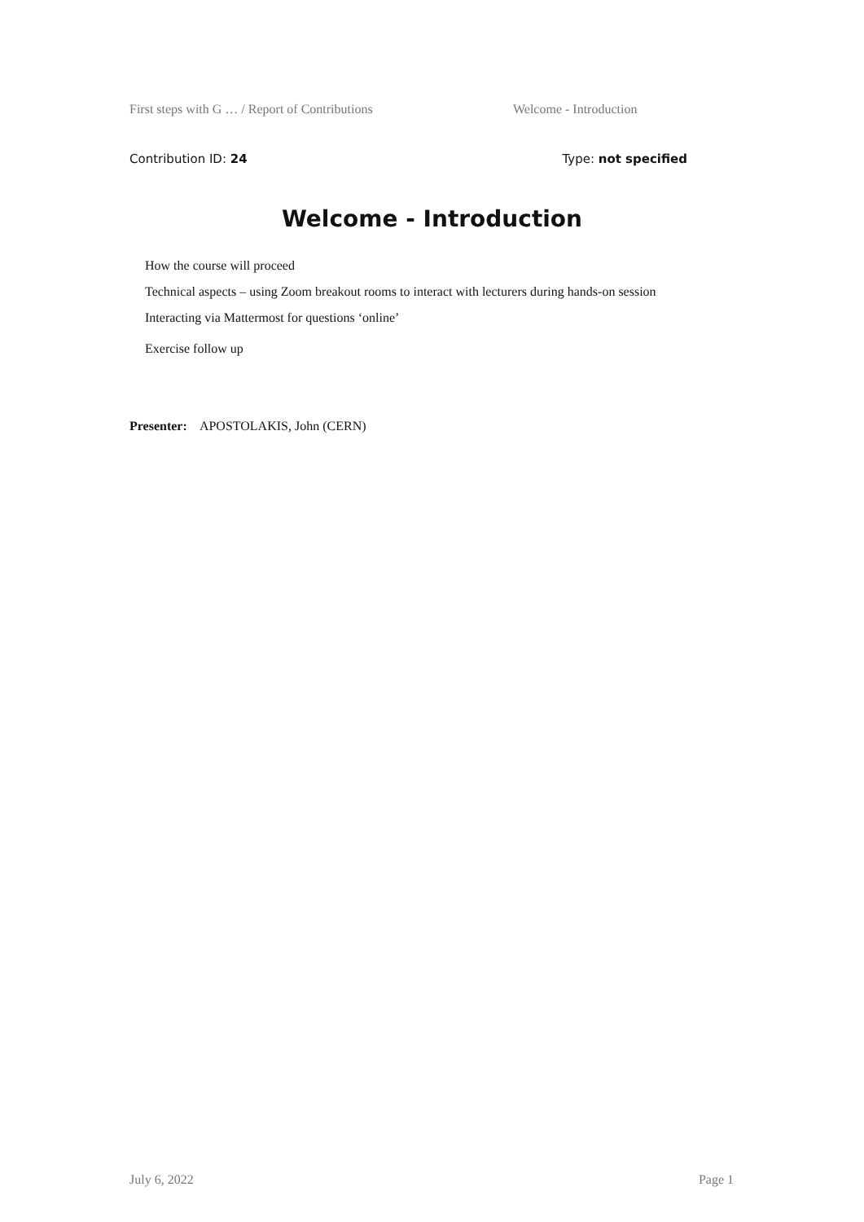First steps with G … / Report of Contributions Welcome - Introduction
Contribution ID: 24 Type: not specified
Welcome - Introduction
How the course will proceed
Technical aspects – using Zoom breakout rooms to interact with lecturers during hands-on session
Interacting via Mattermost for questions ‘online’
Exercise follow up
Presenter: APOSTOLAKIS, John (CERN)
July 6, 2022 Page 1